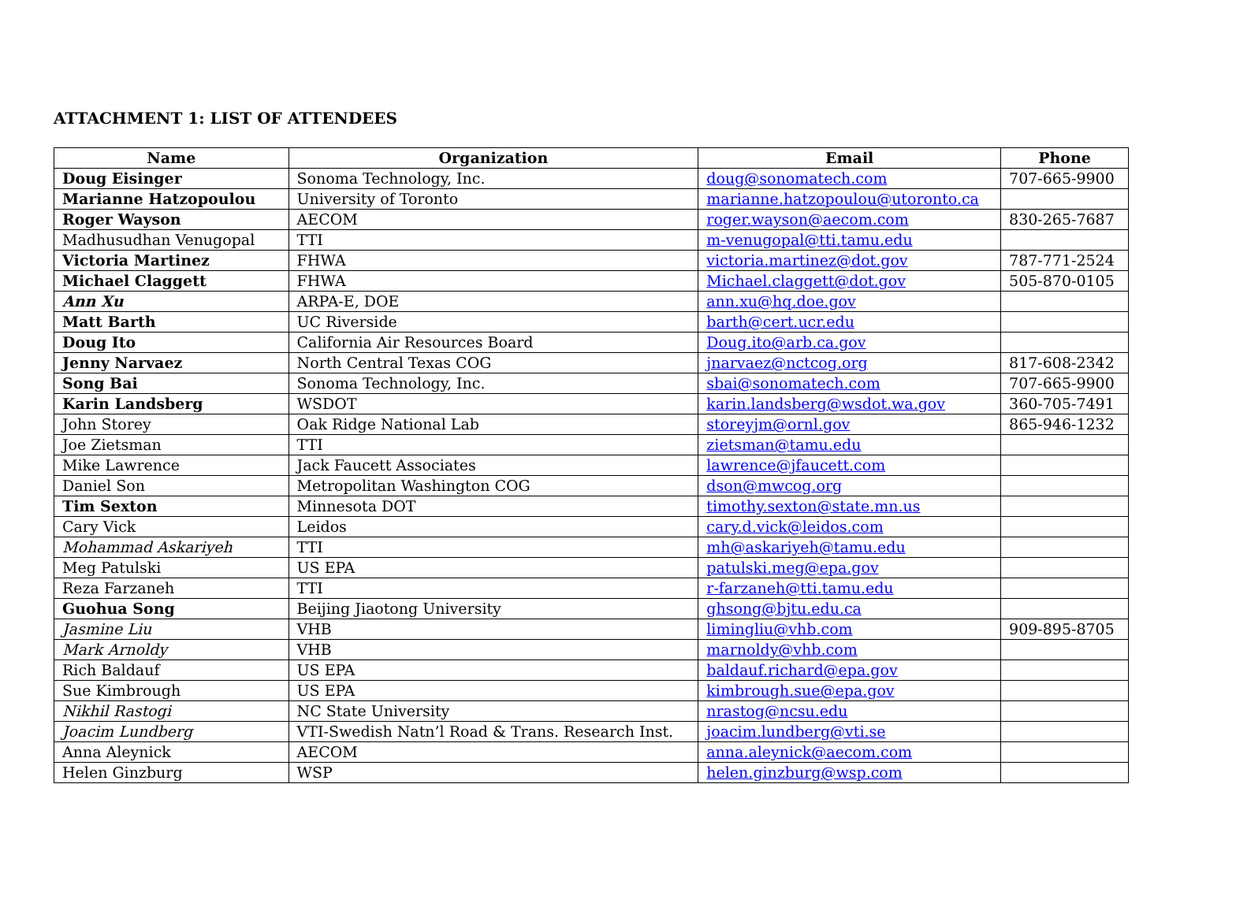ATTACHMENT 1: LIST OF ATTENDEES
| Name | Organization | Email | Phone |
| --- | --- | --- | --- |
| Doug Eisinger | Sonoma Technology, Inc. | doug@sonomatech.com | 707-665-9900 |
| Marianne Hatzopoulou | University of Toronto | marianne.hatzopoulou@utoronto.ca | |
| Roger Wayson | AECOM | roger.wayson@aecom.com | 830-265-7687 |
| Madhusudhan Venugopal | TTI | m-venugopal@tti.tamu.edu | |
| Victoria Martinez | FHWA | victoria.martinez@dot.gov | 787-771-2524 |
| Michael Claggett | FHWA | Michael.claggett@dot.gov | 505-870-0105 |
| Ann Xu | ARPA-E, DOE | ann.xu@hq.doe.gov | |
| Matt Barth | UC Riverside | barth@cert.ucr.edu | |
| Doug Ito | California Air Resources Board | Doug.ito@arb.ca.gov | |
| Jenny Narvaez | North Central Texas COG | jnarvaez@nctcog.org | 817-608-2342 |
| Song Bai | Sonoma Technology, Inc. | sbai@sonomatech.com | 707-665-9900 |
| Karin Landsberg | WSDOT | karin.landsberg@wsdot.wa.gov | 360-705-7491 |
| John Storey | Oak Ridge National Lab | storeyjm@ornl.gov | 865-946-1232 |
| Joe Zietsman | TTI | zietsman@tamu.edu | |
| Mike Lawrence | Jack Faucett Associates | lawrence@jfaucett.com | |
| Daniel Son | Metropolitan Washington COG | dson@mwcog.org | |
| Tim Sexton | Minnesota DOT | timothy.sexton@state.mn.us | |
| Cary Vick | Leidos | cary.d.vick@leidos.com | |
| Mohammad Askariyeh | TTI | mh@askariyeh@tamu.edu | |
| Meg Patulski | US EPA | patulski.meg@epa.gov | |
| Reza Farzaneh | TTI | r-farzaneh@tti.tamu.edu | |
| Guohua Song | Beijing Jiaotong University | ghsong@bjtu.edu.ca | |
| Jasmine Liu | VHB | limingliu@vhb.com | 909-895-8705 |
| Mark Arnoldy | VHB | marnoldy@vhb.com | |
| Rich Baldauf | US EPA | baldauf.richard@epa.gov | |
| Sue Kimbrough | US EPA | kimbrough.sue@epa.gov | |
| Nikhil Rastogi | NC State University | nrastog@ncsu.edu | |
| Joacim Lundberg | VTI-Swedish Natn’l Road & Trans. Research Inst. | joacim.lundberg@vti.se | |
| Anna Aleynick | AECOM | anna.aleynick@aecom.com | |
| Helen Ginzburg | WSP | helen.ginzburg@wsp.com | |